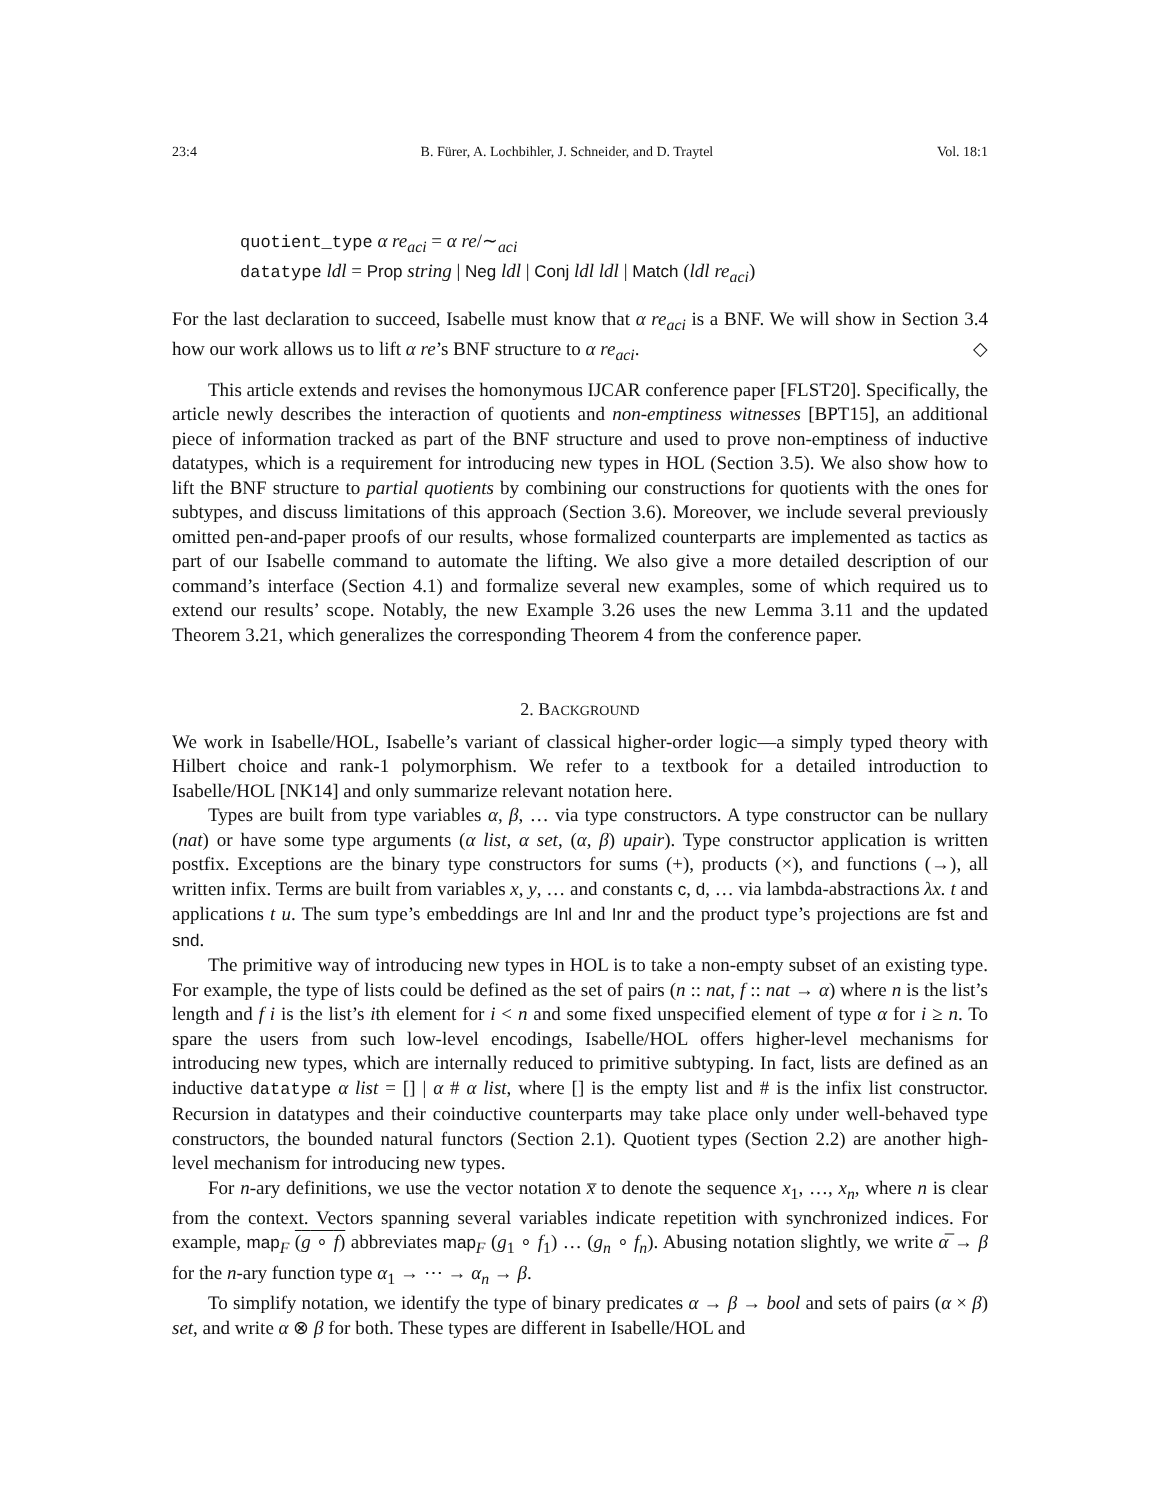23:4 B. Fürer, A. Lochbihler, J. Schneider, and D. Traytel Vol. 18:1
quotient_type α re<sub>aci</sub> = α re/∼<sub>aci</sub>
datatype ldl = Prop string | Neg ldl | Conj ldl ldl | Match (ldl re<sub>aci</sub>)
For the last declaration to succeed, Isabelle must know that α re<sub>aci</sub> is a BNF. We will show in Section 3.4 how our work allows us to lift α re’s BNF structure to α re<sub>aci</sub>. ◇
This article extends and revises the homonymous IJCAR conference paper [FLST20]. Specifically, the article newly describes the interaction of quotients and non-emptiness witnesses [BPT15], an additional piece of information tracked as part of the BNF structure and used to prove non-emptiness of inductive datatypes, which is a requirement for introducing new types in HOL (Section 3.5). We also show how to lift the BNF structure to partial quotients by combining our constructions for quotients with the ones for subtypes, and discuss limitations of this approach (Section 3.6). Moreover, we include several previously omitted pen-and-paper proofs of our results, whose formalized counterparts are implemented as tactics as part of our Isabelle command to automate the lifting. We also give a more detailed description of our command’s interface (Section 4.1) and formalize several new examples, some of which required us to extend our results’ scope. Notably, the new Example 3.26 uses the new Lemma 3.11 and the updated Theorem 3.21, which generalizes the corresponding Theorem 4 from the conference paper.
2. BACKGROUND
We work in Isabelle/HOL, Isabelle’s variant of classical higher-order logic—a simply typed theory with Hilbert choice and rank-1 polymorphism. We refer to a textbook for a detailed introduction to Isabelle/HOL [NK14] and only summarize relevant notation here.
Types are built from type variables α, β, … via type constructors. A type constructor can be nullary (nat) or have some type arguments (α list, α set, (α, β) upair). Type constructor application is written postfix. Exceptions are the binary type constructors for sums (+), products (×), and functions (→), all written infix. Terms are built from variables x, y, … and constants c, d, … via lambda-abstractions λx. t and applications t u. The sum type’s embeddings are Inl and Inr and the product type’s projections are fst and snd.
The primitive way of introducing new types in HOL is to take a non-empty subset of an existing type. For example, the type of lists could be defined as the set of pairs (n :: nat, f :: nat → α) where n is the list’s length and f i is the list’s ith element for i < n and some fixed unspecified element of type α for i ≥ n. To spare the users from such low-level encodings, Isabelle/HOL offers higher-level mechanisms for introducing new types, which are internally reduced to primitive subtyping. In fact, lists are defined as an inductive datatype α list = [] | α # α list, where [] is the empty list and # is the infix list constructor. Recursion in datatypes and their coinductive counterparts may take place only under well-behaved type constructors, the bounded natural functors (Section 2.1). Quotient types (Section 2.2) are another high-level mechanism for introducing new types.
For n-ary definitions, we use the vector notation x̅ to denote the sequence x<sub>1</sub>, …, x<sub>n</sub>, where n is clear from the context. Vectors spanning several variables indicate repetition with synchronized indices. For example, map<sub>F</sub> (g ∘ f) abbreviates map<sub>F</sub> (g<sub>1</sub> ∘ f<sub>1</sub>) … (g<sub>n</sub> ∘ f<sub>n</sub>). Abusing notation slightly, we write α̅ → β for the n-ary function type α<sub>1</sub> → ⋯ → α<sub>n</sub> → β.
To simplify notation, we identify the type of binary predicates α → β → bool and sets of pairs (α × β) set, and write α ⊗ β for both. These types are different in Isabelle/HOL and